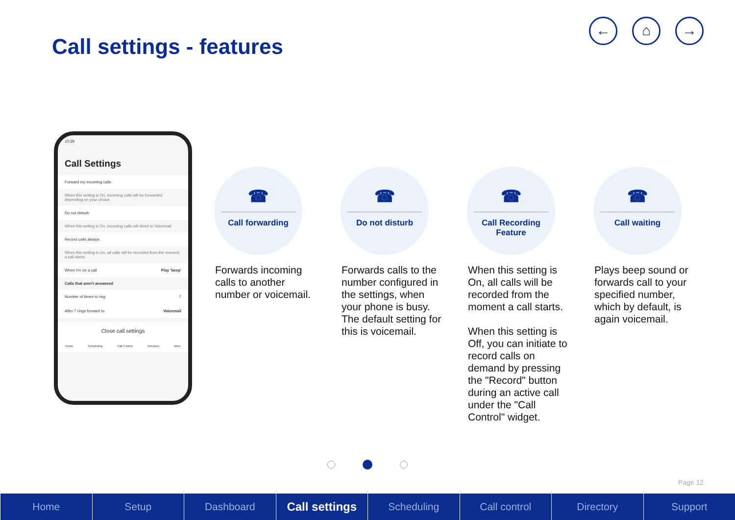Call settings - features
← ⌂ →
10:39
Call Settings
Forward my incoming calls
When this setting is On, incoming calls will be forwarded depending on your choice.
Do not disturb
When this setting is On, incoming calls will divert to Voicemail
Record calls always
When this setting is On, all calls will be recorded from the moment a call starts.
When I'm on a call Play 'beep'
Calls that aren't answered
Number of times to ring 7
After 7 rings forward to Voicemail
Close call settings
Home Scheduling Call Control Directory More
☎
Call forwarding
Forwards incoming calls to another number or voicemail.
☎
Do not disturb
Forwards calls to the number configured in the settings, when your phone is busy. The default setting for this is voicemail.
☎
Call Recording Feature
When this setting is On, all calls will be recorded from the moment a call starts.
When this setting is Off, you can initiate to record calls on demand by pressing the "Record" button during an active call under the "Call Control" widget.
☎
Call waiting
Plays beep sound or forwards call to your specified number, which by default, is again voicemail.
Page 12
Home Setup Dashboard Call settings Scheduling Call control Directory Support